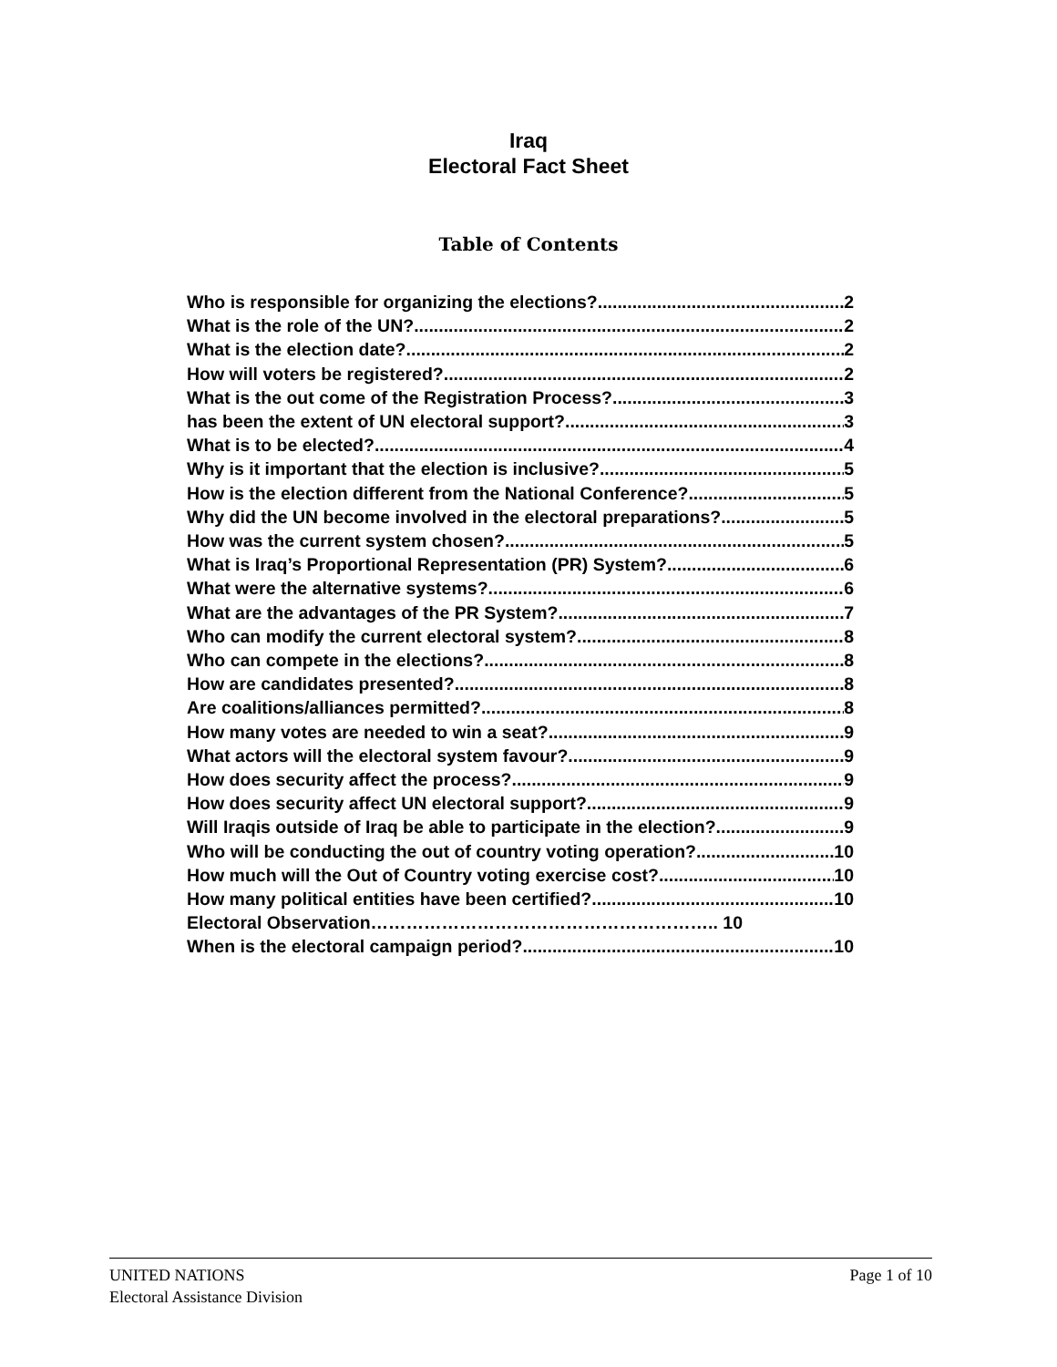Iraq
Electoral Fact Sheet
Table of Contents
Who is responsible for organizing the elections? 2
What is the role of the UN? 2
What is the election date? 2
How will voters be registered? 2
What is the out come of the Registration Process? 3
has been the extent of UN electoral support? 3
What is to be elected? 4
Why is it important that the election is inclusive? 5
How is the election different from the National Conference? 5
Why did the UN become involved in the electoral preparations? 5
How was the current system chosen? 5
What is Iraq’s Proportional Representation (PR) System? 6
What were the alternative systems? 6
What are the advantages of the PR System? 7
Who can modify the current electoral system? 8
Who can compete in the elections? 8
How are candidates presented? 8
Are coalitions/alliances permitted? 8
How many votes are needed to win a seat? 9
What actors will the electoral system favour? 9
How does security affect the process? 9
How does security affect UN electoral support? 9
Will Iraqis outside of Iraq be able to participate in the election? 9
Who will be conducting the out of country voting operation? 10
How much will the Out of Country voting exercise cost? 10
How many political entities have been certified? 10
Electoral Observation………………………………………………….. 10
When is the electoral campaign period? 10
Page 1 of 10 UNITED NATIONS
Electoral Assistance Division